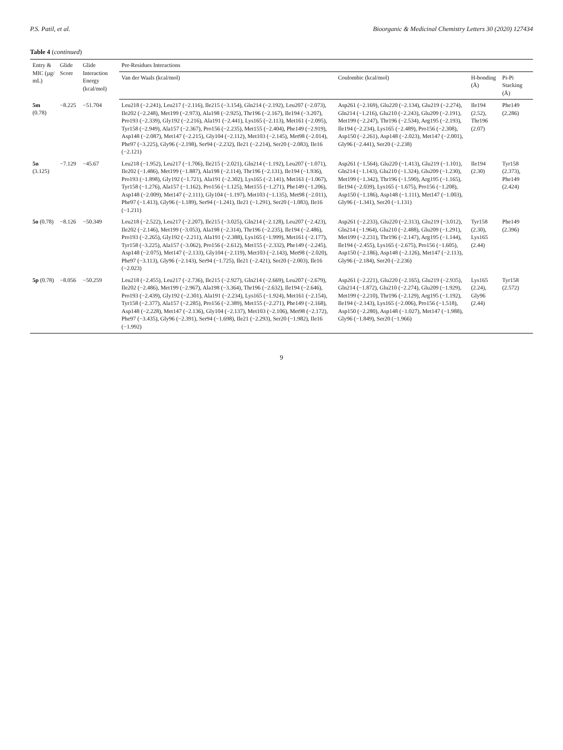P.S. Patil, et al. Bioorganic & Medicinal Chemistry Letters 30 (2020) 127434
Table 4 (continued)
| Entry & MIC (µg/ mL) | Glide Score | Glide Interaction Energy (kcal/mol) | Per-Residues Interactions | | | |
| --- | --- | --- | --- | --- | --- | --- |
| | | | Van der Waals (kcal/mol) | Coulombic (kcal/mol) | H-bonding (Å) | Pi-Pi Stacking (Å) |
| 5m (0.78) | −8.225 | −51.704 | Leu218 (−2.241), Leu217 (−2.116), Ile215 (−3.154), Gln214 (−2.192), Leu207 (−2.073), Ile202 (−2.248), Met199 (−2.973), Ala198 (−2.925), Thr196 (−2.167), Ile194 (−3.207), Pro193 (−2.339), Gly192 (−2.216), Ala191 (−2.441), Lys165 (−2.113), Met161 (−2.095), Tyr158 (−2.949), Ala157 (−2.367), Pro156 (−2.235), Met155 (−2.404), Phe149 (−2.919), Asp148 (−2.087), Met147 (−2.215), Gly104 (−2.112), Met103 (−2.145), Met98 (−2.014), Phe97 (−3.225), Gly96 (−2.198), Ser94 (−2.232), Ile21 (−2.214), Ser20 (−2.083), Ile16 (−2.121) | Asp261 (−2.169), Glu220 (−2.134), Glu219 (−2.274), Gln214 (−1.216), Glu210 (−2.243), Glu209 (−2.191), Met199 (−2.247), Thr196 (−2.534), Arg195 (−2.193), Ile194 (−2.234), Lys165 (−2.489), Pro156 (−2.308), Asp150 (−2.261), Asp148 (−2.023), Met147 (−2.001), Gly96 (−2.441), Ser20 (−2.238) | Ile194 (2.52), Thr196 (2.07) | Phe149 (2.286) |
| 5n (3.125) | −7.129 | −45.67 | Leu218 (−1.952), Leu217 (−1.706), Ile215 (−2.021), Gln214 (−1.192), Leu207 (−1.071), Ile202 (−1.486), Met199 (−1.887), Ala198 (−2.114), Thr196 (−2.131), Ile194 (−1.936), Pro193 (−1.898), Gly192 (−1.721), Ala191 (−2.302), Lys165 (−2.141), Met161 (−1.067), Tyr158 (−1.276), Ala157 (−1.162), Pro156 (−1.125), Met155 (−1.271), Phe149 (−1.206), Asp148 (−2.009), Met147 (−2.111), Gly104 (−1.197), Met103 (−1.135), Met98 (−2.011), Phe97 (−1.413), Gly96 (−1.189), Ser94 (−1.241), Ile21 (−1.291), Ser20 (−1.083), Ile16 (−1.211) | Asp261 (−1.564), Glu220 (−1.413), Glu219 (−1.101), Gln214 (−1.143), Glu210 (−1.324), Glu209 (−1.230), Met199 (−1.342), Thr196 (−1.590), Arg195 (−1.165), Ile194 (−2.039), Lys165 (−1.675), Pro156 (−1.208), Asp150 (−1.186), Asp148 (−1.111), Met147 (−1.003), Gly96 (−1.341), Ser20 (−1.131) | Ile194 (2.30) | Tyr158 (2.373), Phe149 (2.424) |
| 5o (0.78) | −8.126 | −50.349 | Leu218 (−2.522), Leu217 (−2.207), Ile215 (−3.025), Gln214 (−2.128), Leu207 (−2.423), Ile202 (−2.146), Met199 (−3.053), Ala198 (−2.314), Thr196 (−2.235), Ile194 (−2.486), Pro193 (−2.265), Gly192 (−2.211), Ala191 (−2.388), Lys165 (−1.999), Met161 (−2.177), Tyr158 (−3.225), Ala157 (−3.062), Pro156 (−2.612), Met155 (−2.332), Phe149 (−2.245), Asp148 (−2.075), Met147 (−2.133), Gly104 (−2.119), Met103 (−2.143), Met98 (−2.020), Phe97 (−3.113), Gly96 (−2.143), Ser94 (−1.725), Ile21 (−2.421), Ser20 (−2.003), Ile16 (−2.023) | Asp261 (−2.233), Glu220 (−2.313), Glu219 (−3.012), Gln214 (−1.964), Glu210 (−2.488), Glu209 (−1.291), Met199 (−2.231), Thr196 (−2.147), Arg195 (−1.144), Ile194 (−2.455), Lys165 (−2.675), Pro156 (−1.605), Asp150 (−2.186), Asp148 (−2.126), Met147 (−2.113), Gly96 (−2.184), Ser20 (−2.236) | Tyr158 (2.30), Lys165 (2.44) | Phe149 (2.396) |
| 5p (0.78) | −8.056 | −50.259 | Leu218 (−2.455), Leu217 (−2.736), Ile215 (−2.927), Gln214 (−2.669), Leu207 (−2.679), Ile202 (−2.486), Met199 (−2.967), Ala198 (−3.364), Thr196 (−2.632), Ile194 (−2.646), Pro193 (−2.439), Gly192 (−2.301), Ala191 (−2.234), Lys165 (−1.924), Met161 (−2.154), Tyr158 (−2.377), Ala157 (−2.285), Pro156 (−2.389), Met155 (−2.271), Phe149 (−2.168), Asp148 (−2.228), Met147 (−2.136), Gly104 (−2.137), Met103 (−2.106), Met98 (−2.172), Phe97 (−3.435), Gly96 (−2.391), Ser94 (−1.698), Ile21 (−2.293), Ser20 (−1.982), Ile16 (−1.992) | Asp261 (−2.221), Glu220 (−2.165), Glu219 (−2.935), Gln214 (−1.872), Glu210 (−2.274), Glu209 (−1.929), Met199 (−2.210), Thr196 (−2.129), Arg195 (−1.192), Ile194 (−2.143), Lys165 (−2.006), Pro156 (−1.518), Asp150 (−2.280), Asp148 (−1.027), Met147 (−1.988), Gly96 (−1.849), Ser20 (−1.966) | Lys165 (2.24), Gly96 (2.44) | Tyr158 (2.572) |
9